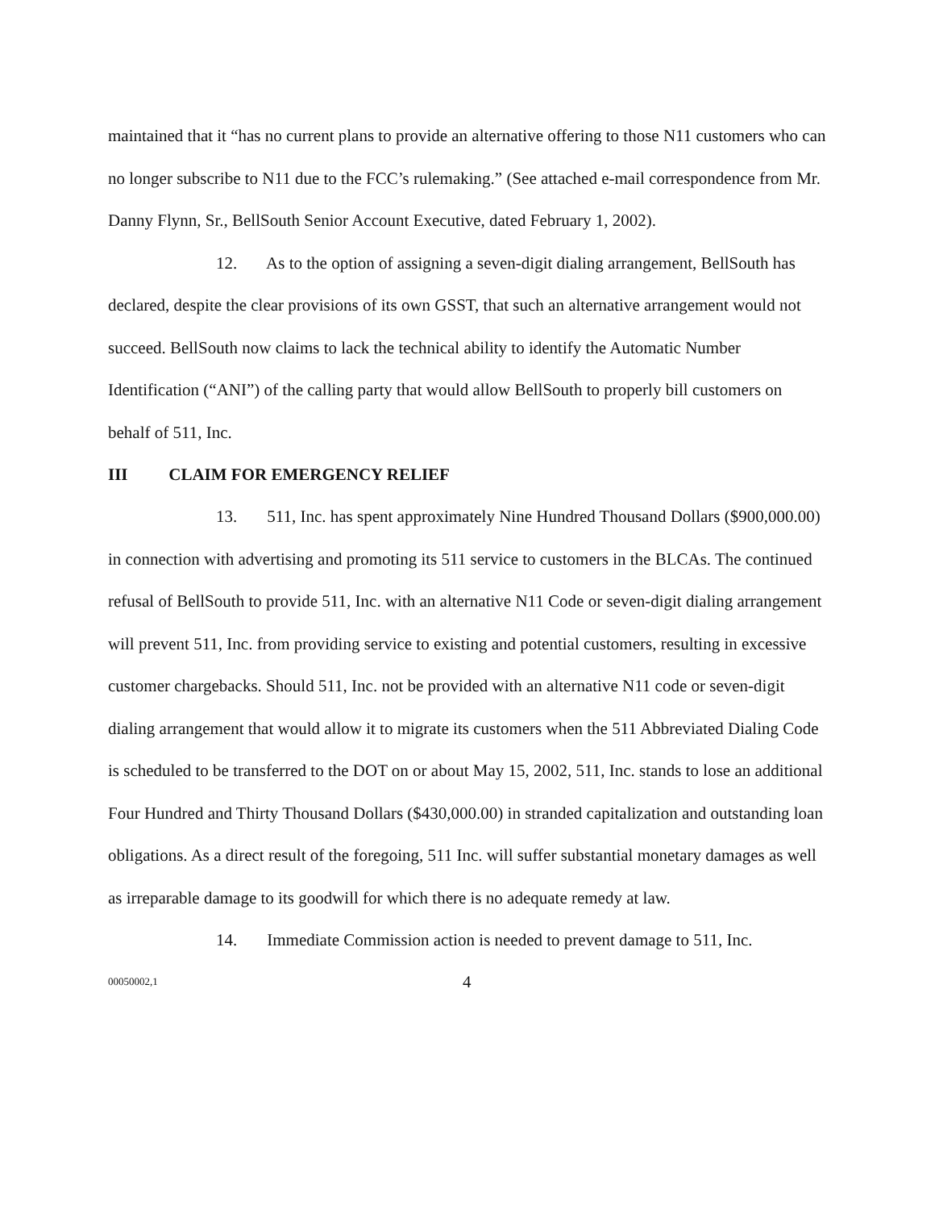maintained that it “has no current plans to provide an alternative offering to those N11 customers who can no longer subscribe to N11 due to the FCC’s rulemaking.” (See attached e-mail correspondence from Mr. Danny Flynn, Sr., BellSouth Senior Account Executive, dated February 1, 2002).
12. As to the option of assigning a seven-digit dialing arrangement, BellSouth has declared, despite the clear provisions of its own GSST, that such an alternative arrangement would not succeed. BellSouth now claims to lack the technical ability to identify the Automatic Number Identification (“ANI”) of the calling party that would allow BellSouth to properly bill customers on behalf of 511, Inc.
III CLAIM FOR EMERGENCY RELIEF
13. 511, Inc. has spent approximately Nine Hundred Thousand Dollars ($900,000.00) in connection with advertising and promoting its 511 service to customers in the BLCAs. The continued refusal of BellSouth to provide 511, Inc. with an alternative N11 Code or seven-digit dialing arrangement will prevent 511, Inc. from providing service to existing and potential customers, resulting in excessive customer chargebacks. Should 511, Inc. not be provided with an alternative N11 code or seven-digit dialing arrangement that would allow it to migrate its customers when the 511 Abbreviated Dialing Code is scheduled to be transferred to the DOT on or about May 15, 2002, 511, Inc. stands to lose an additional Four Hundred and Thirty Thousand Dollars ($430,000.00) in stranded capitalization and outstanding loan obligations. As a direct result of the foregoing, 511 Inc. will suffer substantial monetary damages as well as irreparable damage to its goodwill for which there is no adequate remedy at law.
14. Immediate Commission action is needed to prevent damage to 511, Inc.
00050002,1 4